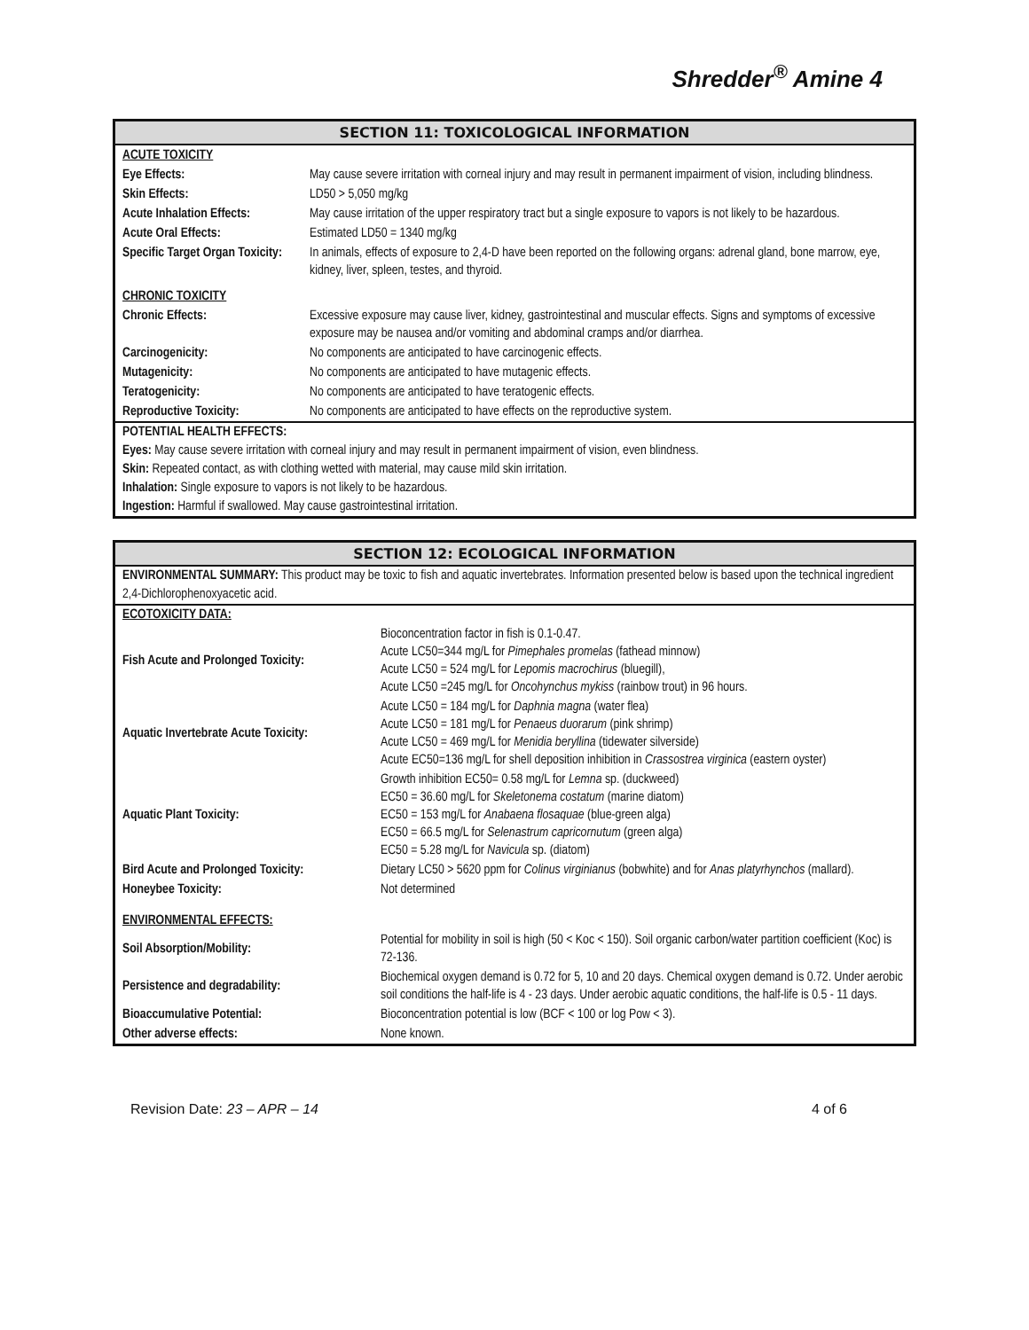Shredder<sup>®</sup> Amine 4
SECTION 11: TOXICOLOGICAL INFORMATION
| ACUTE TOXICITY | |
| Eye Effects: | May cause severe irritation with corneal injury and may result in permanent impairment of vision, including blindness. |
| Skin Effects: | LD50 > 5,050 mg/kg |
| Acute Inhalation Effects: | May cause irritation of the upper respiratory tract but a single exposure to vapors is not likely to be hazardous. |
| Acute Oral Effects: | Estimated LD50 = 1340 mg/kg |
| Specific Target Organ Toxicity: | In animals, effects of exposure to 2,4-D have been reported on the following organs: adrenal gland, bone marrow, eye, kidney, liver, spleen, testes, and thyroid. |
| CHRONIC TOXICITY | |
| Chronic Effects: | Excessive exposure may cause liver, kidney, gastrointestinal and muscular effects. Signs and symptoms of excessive exposure may be nausea and/or vomiting and abdominal cramps and/or diarrhea. |
| Carcinogenicity: | No components are anticipated to have carcinogenic effects. |
| Mutagenicity: | No components are anticipated to have mutagenic effects. |
| Teratogenicity: | No components are anticipated to have teratogenic effects. |
| Reproductive Toxicity: | No components are anticipated to have effects on the reproductive system. |
POTENTIAL HEALTH EFFECTS:
Eyes: May cause severe irritation with corneal injury and may result in permanent impairment of vision, even blindness.
Skin: Repeated contact, as with clothing wetted with material, may cause mild skin irritation.
Inhalation: Single exposure to vapors is not likely to be hazardous.
Ingestion: Harmful if swallowed. May cause gastrointestinal irritation.
SECTION 12: ECOLOGICAL INFORMATION
ENVIRONMENTAL SUMMARY: This product may be toxic to fish and aquatic invertebrates. Information presented below is based upon the technical ingredient 2,4-Dichlorophenoxyacetic acid.
ECOTOXICITY DATA:
| Fish Acute and Prolonged Toxicity: | Bioconcentration factor in fish is 0.1-0.47. Acute LC50=344 mg/L for Pimephales promelas (fathead minnow) Acute LC50 = 524 mg/L for Lepomis macrochirus (bluegill), Acute LC50 =245 mg/L for Oncohynchus mykiss (rainbow trout) in 96 hours. |
| Aquatic Invertebrate Acute Toxicity: | Acute LC50 = 184 mg/L for Daphnia magna (water flea) Acute LC50 = 181 mg/L for Penaeus duorarum (pink shrimp) Acute LC50 = 469 mg/L for Menidia beryllina (tidewater silverside) Acute EC50=136 mg/L for shell deposition inhibition in Crassostrea virginica (eastern oyster) |
| Aquatic Plant Toxicity: | Growth inhibition EC50= 0.58 mg/L for Lemna sp. (duckweed) EC50 = 36.60 mg/L for Skeletonema costatum (marine diatom) EC50 = 153 mg/L for Anabaena flosaquae (blue-green alga) EC50 = 66.5 mg/L for Selenastrum capricornutum (green alga) EC50 = 5.28 mg/L for Navicula sp. (diatom) |
| Bird Acute and Prolonged Toxicity: | Dietary LC50 > 5620 ppm for Colinus virginianus (bobwhite) and for Anas platyrhynchos (mallard). |
| Honeybee Toxicity: | Not determined |
| ENVIRONMENTAL EFFECTS: | |
| Soil Absorption/Mobility: | Potential for mobility in soil is high (50 < Koc < 150). Soil organic carbon/water partition coefficient (Koc) is 72-136. |
| Persistence and degradability: | Biochemical oxygen demand is 0.72 for 5, 10 and 20 days. Chemical oxygen demand is 0.72. Under aerobic soil conditions the half-life is 4 - 23 days. Under aerobic aquatic conditions, the half-life is 0.5 - 11 days. |
| Bioaccumulative Potential: | Bioconcentration potential is low (BCF < 100 or log Pow < 3). |
| Other adverse effects: | None known. |
Revision Date: 23 – APR – 14 4 of 6